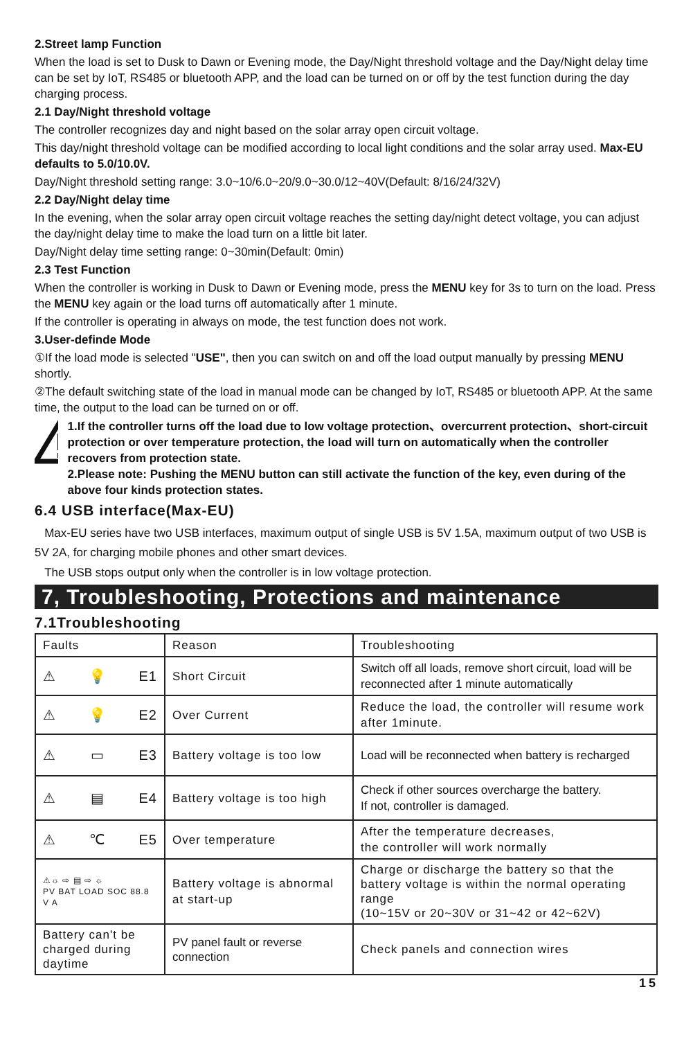2.Street lamp Function
When the load is set to Dusk to Dawn or Evening mode, the Day/Night threshold voltage and the Day/Night delay time can be set by IoT, RS485 or bluetooth APP, and the load can be turned on or off by the test function during the day charging process.
2.1 Day/Night threshold voltage
The controller recognizes day and night based on the solar array open circuit voltage.
This day/night threshold voltage can be modified according to local light conditions and the solar array used. Max-EU defaults to 5.0/10.0V.
Day/Night threshold setting range: 3.0~10/6.0~20/9.0~30.0/12~40V(Default: 8/16/24/32V)
2.2 Day/Night delay time
In the evening, when the solar array open circuit voltage reaches the setting day/night detect voltage, you can adjust the day/night delay time to make the load turn on a little bit later.
Day/Night delay time setting range: 0~30min(Default: 0min)
2.3 Test Function
When the controller is working in Dusk to Dawn or Evening mode, press the MENU key for 3s to turn on the load. Press the MENU key again or the load turns off automatically after 1 minute.
If the controller is operating in always on mode, the test function does not work.
3.User-definde Mode
①If the load mode is selected "USE", then you can switch on and off the load output manually by pressing MENU shortly.
②The default switching state of the load in manual mode can be changed by IoT, RS485 or bluetooth APP. At the same time, the output to the load can be turned on or off.
1.If the controller turns off the load due to low voltage protection、overcurrent protection、short-circuit protection or over temperature protection, the load will turn on automatically when the controller recovers from protection state.
2.Please note: Pushing the MENU button can still activate the function of the key, even during of the above four kinds protection states.
6.4 USB interface(Max-EU)
Max-EU series have two USB interfaces, maximum output of single USB is 5V 1.5A, maximum output of two USB is 5V 2A, for charging mobile phones and other smart devices.
The USB stops output only when the controller is in low voltage protection.
7, Troubleshooting, Protections and maintenance
7.1Troubleshooting
| Faults | Reason | Troubleshooting |
| --- | --- | --- |
| ⚠ 💡 E1 | Short Circuit | Switch off all loads, remove short circuit, load will be reconnected after 1 minute automatically |
| ⚠ 💡 E2 | Over Current | Reduce the load, the controller will resume work after 1minute. |
| ⚠ ▭ E3 | Battery voltage is too low | Load will be reconnected when battery is recharged |
| ⚠ ▤ E4 | Battery voltage is too high | Check if other sources overcharge the battery. If not, controller is damaged. |
| ⚠ ℃ E5 | Over temperature | After the temperature decreases, the controller will work normally |
| ⚠☼ ⇨ ▤ ⇨ ☼ PV BAT LOAD SOC 88.8 V A | Battery voltage is abnormal at start-up | Charge or discharge the battery so that the battery voltage is within the normal operating range (10~15V or 20~30V or 31~42 or 42~62V) |
| Battery can't be charged during daytime | PV panel fault or reverse connection | Check panels and connection wires |
15